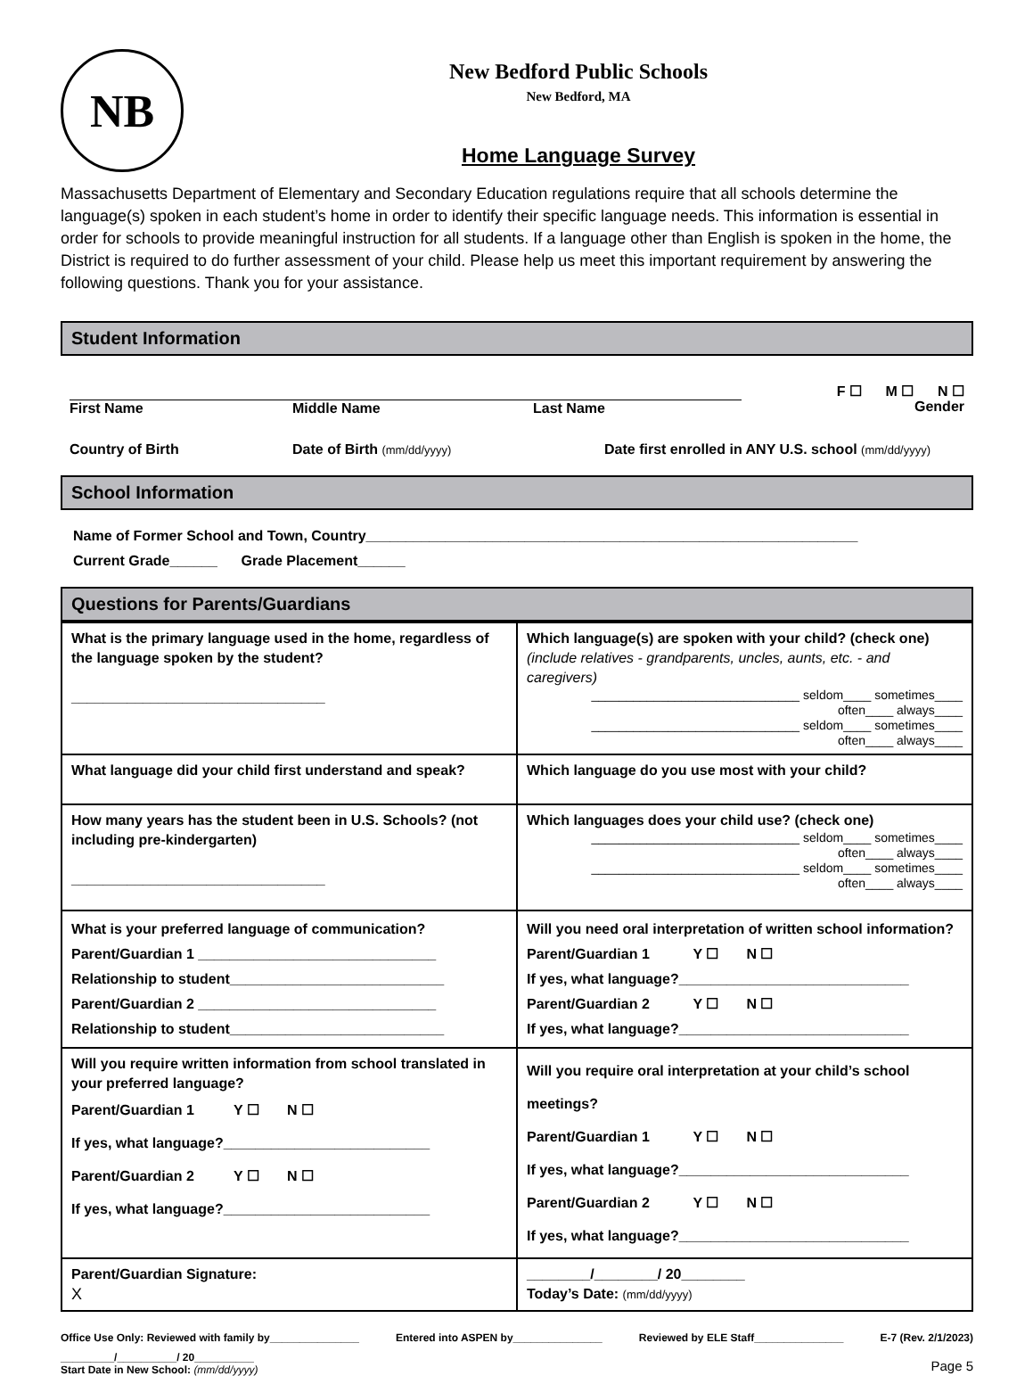NB
New Bedford Public Schools
New Bedford, MA
Home Language Survey
Massachusetts Department of Elementary and Secondary Education regulations require that all schools determine the language(s) spoken in each student’s home in order to identify their specific language needs. This information is essential in order for schools to provide meaningful instruction for all students. If a language other than English is spoken in the home, the District is required to do further assessment of your child. Please help us meet this important requirement by answering the following questions. Thank you for your assistance.
Student Information
F ☐ M ☐ N ☐
First Name Middle Name Last Name
Gender
Country of Birth Date of Birth (mm/dd/yyyy) Date first enrolled in ANY U.S. school (mm/dd/yyyy)
School Information
Name of Former School and Town, Country______________________________________________________________
Current Grade______ Grade Placement______
Questions for Parents/Guardians
| What is the primary language used in the home, regardless of the language spoken by the student? ________________________________ | Which language(s) are spoken with your child? (check one) (include relatives - grandparents, uncles, aunts, etc. - and caregivers) ______________________________ seldom____ sometimes____ often____ always____ ______________________________ seldom____ sometimes____ often____ always____ |
| What language did your child first understand and speak? | Which language do you use most with your child? |
| How many years has the student been in U.S. Schools? (not including pre-kindergarten) ________________________________ | Which languages does your child use? (check one) ______________________________ seldom____ sometimes____ often____ always____ ______________________________ seldom____ sometimes____ often____ always____ |
| What is your preferred language of communication? Parent/Guardian 1 ______________________________ Relationship to student___________________________ Parent/Guardian 2 ______________________________ Relationship to student___________________________ | Will you need oral interpretation of written school information? Parent/Guardian 1 Y ☐ N ☐ If yes, what language?_____________________________ Parent/Guardian 2 Y ☐ N ☐ If yes, what language?_____________________________ |
| Will you require written information from school translated in your preferred language? Parent/Guardian 1 Y ☐ N ☐ If yes, what language?__________________________ Parent/Guardian 2 Y ☐ N ☐ If yes, what language?__________________________ | Will you require oral interpretation at your child’s school meetings? Parent/Guardian 1 Y ☐ N ☐ If yes, what language?_____________________________ Parent/Guardian 2 Y ☐ N ☐ If yes, what language?_____________________________ |
| Parent/Guardian Signature: X | ________/________/ 20________ Today’s Date: (mm/dd/yyyy) |
Office Use Only: Reviewed with family by_______________ Entered into ASPEN by_______________ Reviewed by ELE Staff_______________ E-7 (Rev. 2/1/2023)
_________/__________/ 20__________
Start Date in New School: (mm/dd/yyyy)
Page 5